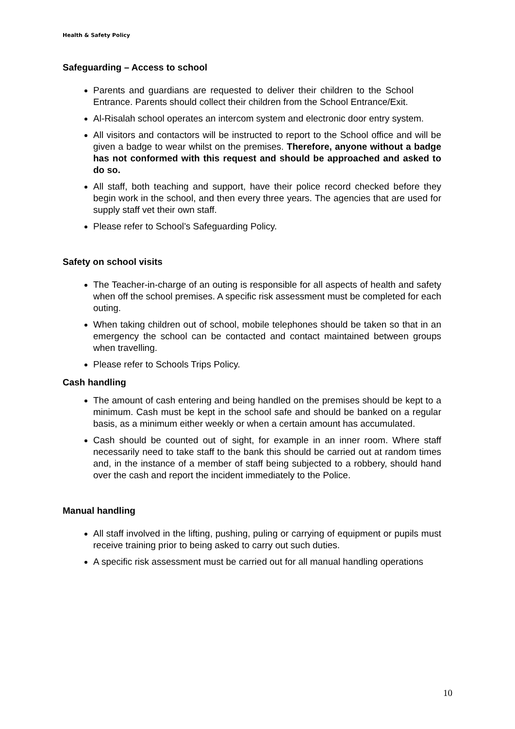Health & Safety Policy
Safeguarding – Access to school
Parents and guardians are requested to deliver their children to the School Entrance. Parents should collect their children from the School Entrance/Exit.
Al-Risalah school operates an intercom system and electronic door entry system.
All visitors and contactors will be instructed to report to the School office and will be given a badge to wear whilst on the premises. Therefore, anyone without a badge has not conformed with this request and should be approached and asked to do so.
All staff, both teaching and support, have their police record checked before they begin work in the school, and then every three years. The agencies that are used for supply staff vet their own staff.
Please refer to School’s Safeguarding Policy.
Safety on school visits
The Teacher-in-charge of an outing is responsible for all aspects of health and safety when off the school premises. A specific risk assessment must be completed for each outing.
When taking children out of school, mobile telephones should be taken so that in an emergency the school can be contacted and contact maintained between groups when travelling.
Please refer to Schools Trips Policy.
Cash handling
The amount of cash entering and being handled on the premises should be kept to a minimum. Cash must be kept in the school safe and should be banked on a regular basis, as a minimum either weekly or when a certain amount has accumulated.
Cash should be counted out of sight, for example in an inner room. Where staff necessarily need to take staff to the bank this should be carried out at random times and, in the instance of a member of staff being subjected to a robbery, should hand over the cash and report the incident immediately to the Police.
Manual handling
All staff involved in the lifting, pushing, puling or carrying of equipment or pupils must receive training prior to being asked to carry out such duties.
A specific risk assessment must be carried out for all manual handling operations
10